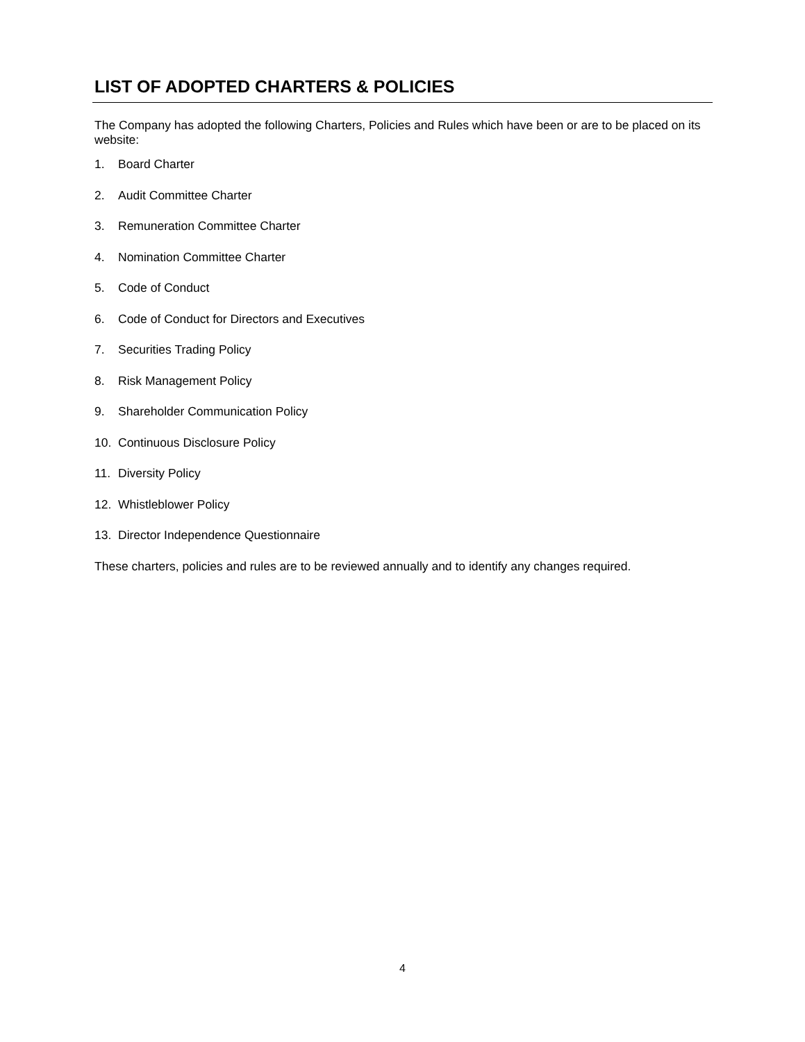LIST OF ADOPTED CHARTERS & POLICIES
The Company has adopted the following Charters, Policies and Rules which have been or are to be placed on its website:
1. Board Charter
2. Audit Committee Charter
3. Remuneration Committee Charter
4. Nomination Committee Charter
5. Code of Conduct
6. Code of Conduct for Directors and Executives
7. Securities Trading Policy
8. Risk Management Policy
9. Shareholder Communication Policy
10. Continuous Disclosure Policy
11. Diversity Policy
12. Whistleblower Policy
13. Director Independence Questionnaire
These charters, policies and rules are to be reviewed annually and to identify any changes required.
4